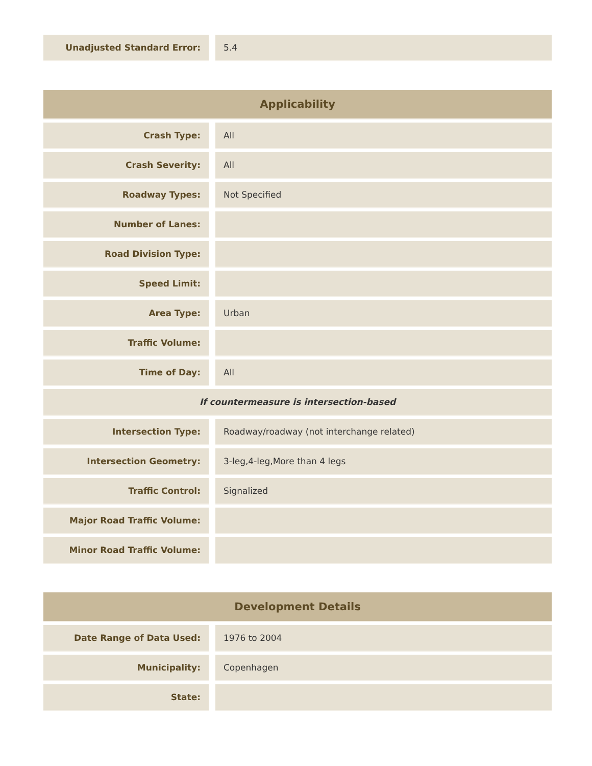| Unadjusted Standard Error: | | 5.4 |
| Applicability | | |
| --- | --- | --- |
| Crash Type: | | All |
| Crash Severity: | | All |
| Roadway Types: | | Not Specified |
| Number of Lanes: | | |
| Road Division Type: | | |
| Speed Limit: | | |
| Area Type: | | Urban |
| Traffic Volume: | | |
| Time of Day: | | All |
| If countermeasure is intersection-based | | |
| Intersection Type: | | Roadway/roadway (not interchange related) |
| Intersection Geometry: | | 3-leg,4-leg,More than 4 legs |
| Traffic Control: | | Signalized |
| Major Road Traffic Volume: | | |
| Minor Road Traffic Volume: | | |
| Development Details | | |
| --- | --- | --- |
| Date Range of Data Used: | | 1976 to 2004 |
| Municipality: | | Copenhagen |
| State: | | |